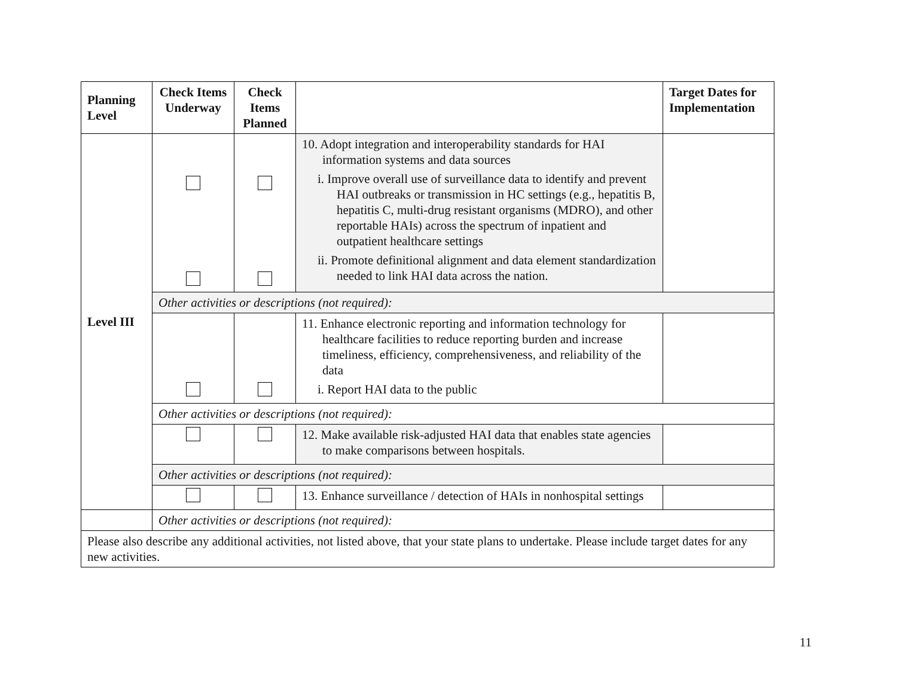| Planning Level | Check Items Underway | Check Items Planned | | Target Dates for Implementation |
| --- | --- | --- | --- | --- |
| Level III | | | 10. Adopt integration and interoperability standards for HAI information systems and data sources i. Improve overall use of surveillance data to identify and prevent HAI outbreaks or transmission in HC settings (e.g., hepatitis B, hepatitis C, multi-drug resistant organisms (MDRO), and other reportable HAIs) across the spectrum of inpatient and outpatient healthcare settings ii. Promote definitional alignment and data element standardization needed to link HAI data across the nation. | |
| | Other activities or descriptions (not required): | | | |
| | | | 11. Enhance electronic reporting and information technology for healthcare facilities to reduce reporting burden and increase timeliness, efficiency, comprehensiveness, and reliability of the data i. Report HAI data to the public | |
| | Other activities or descriptions (not required): | | | |
| | | | 12. Make available risk-adjusted HAI data that enables state agencies to make comparisons between hospitals. | |
| | Other activities or descriptions (not required): | | | |
| | | | 13. Enhance surveillance / detection of HAIs in nonhospital settings | |
| | Other activities or descriptions (not required): | | | |
| Please also describe any additional activities, not listed above, that your state plans to undertake. Please include target dates for any new activities. | | | | |
11